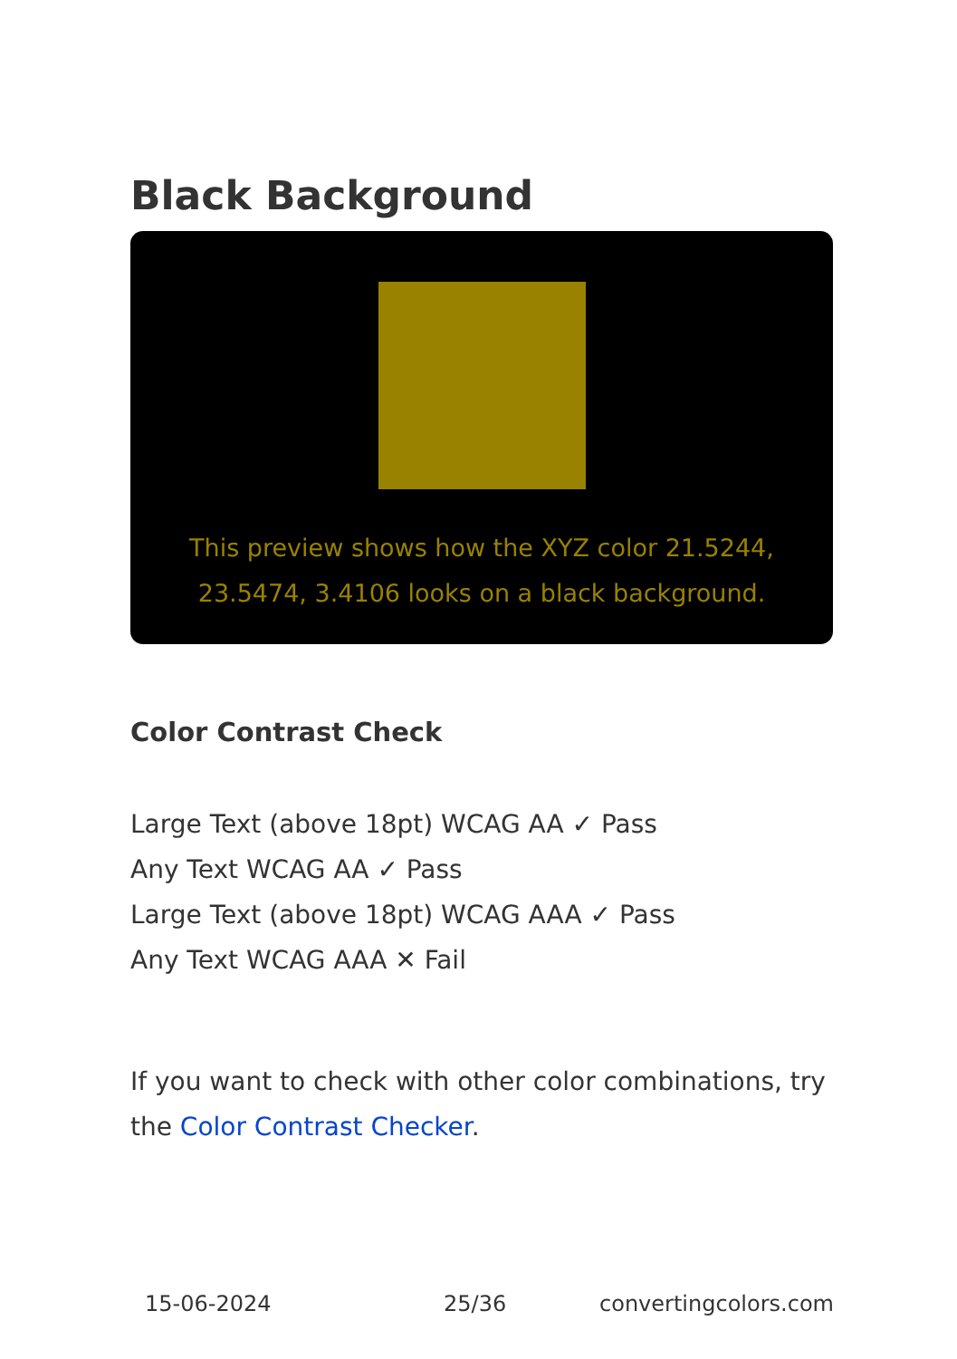Black Background
This preview shows how the XYZ color 21.5244, 23.5474, 3.4106 looks on a black background.
Color Contrast Check
Large Text (above 18pt) WCAG AA ✓ Pass
Any Text WCAG AA ✓ Pass
Large Text (above 18pt) WCAG AAA ✓ Pass
Any Text WCAG AAA ✕ Fail
If you want to check with other color combinations, try the Color Contrast Checker.
15-06-2024 25/36 convertingcolors.com